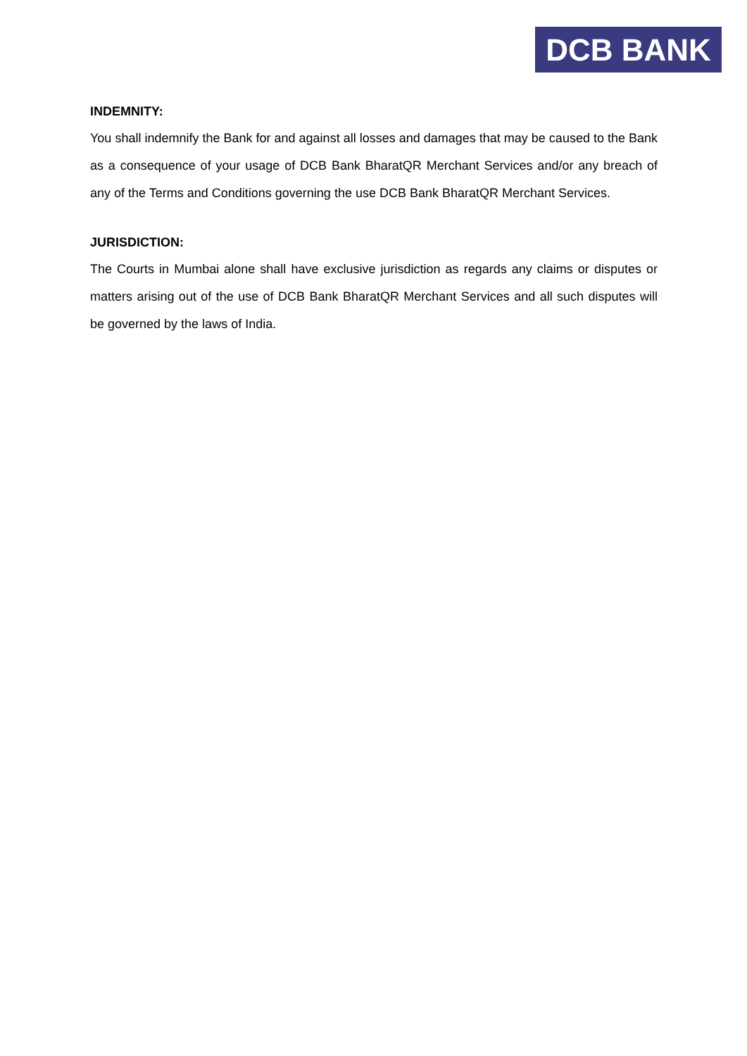DCB BANK
INDEMNITY:
You shall indemnify the Bank for and against all losses and damages that may be caused to the Bank as a consequence of your usage of DCB Bank BharatQR Merchant Services and/or any breach of any of the Terms and Conditions governing the use DCB Bank BharatQR Merchant Services.
JURISDICTION:
The Courts in Mumbai alone shall have exclusive jurisdiction as regards any claims or disputes or matters arising out of the use of DCB Bank BharatQR Merchant Services and all such disputes will be governed by the laws of India.